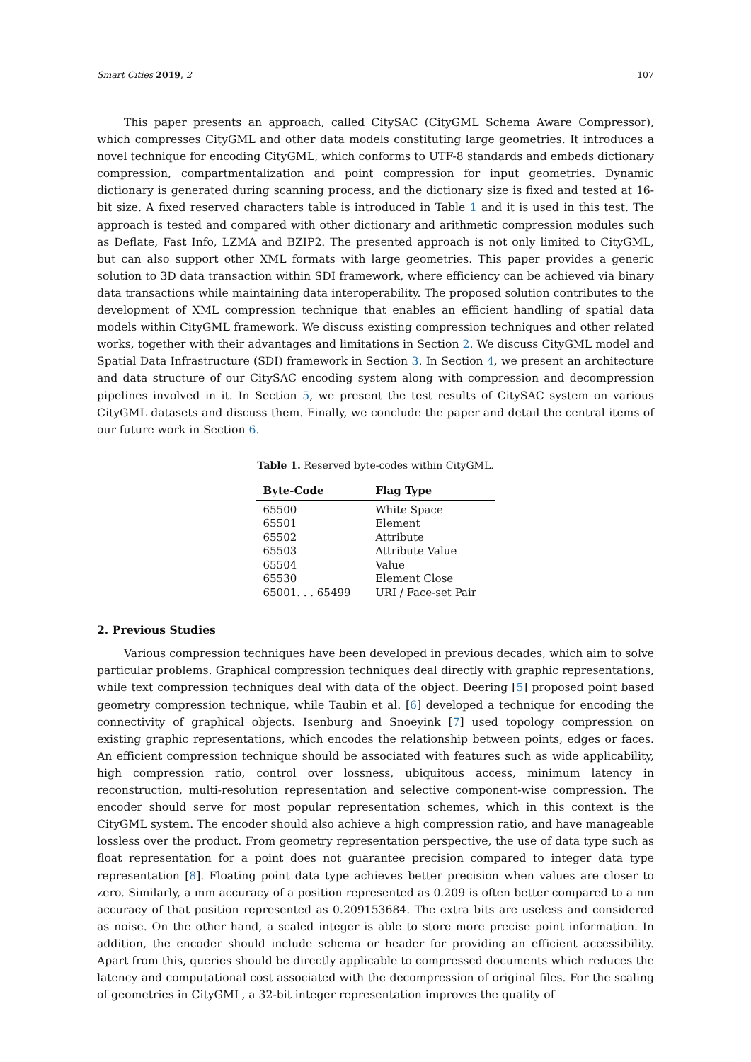Smart Cities 2019, 2 107
This paper presents an approach, called CitySAC (CityGML Schema Aware Compressor), which compresses CityGML and other data models constituting large geometries. It introduces a novel technique for encoding CityGML, which conforms to UTF-8 standards and embeds dictionary compression, compartmentalization and point compression for input geometries. Dynamic dictionary is generated during scanning process, and the dictionary size is fixed and tested at 16-bit size. A fixed reserved characters table is introduced in Table 1 and it is used in this test. The approach is tested and compared with other dictionary and arithmetic compression modules such as Deflate, Fast Info, LZMA and BZIP2. The presented approach is not only limited to CityGML, but can also support other XML formats with large geometries. This paper provides a generic solution to 3D data transaction within SDI framework, where efficiency can be achieved via binary data transactions while maintaining data interoperability. The proposed solution contributes to the development of XML compression technique that enables an efficient handling of spatial data models within CityGML framework. We discuss existing compression techniques and other related works, together with their advantages and limitations in Section 2. We discuss CityGML model and Spatial Data Infrastructure (SDI) framework in Section 3. In Section 4, we present an architecture and data structure of our CitySAC encoding system along with compression and decompression pipelines involved in it. In Section 5, we present the test results of CitySAC system on various CityGML datasets and discuss them. Finally, we conclude the paper and detail the central items of our future work in Section 6.
Table 1. Reserved byte-codes within CityGML.
| Byte-Code | Flag Type |
| --- | --- |
| 65500 | White Space |
| 65501 | Element |
| 65502 | Attribute |
| 65503 | Attribute Value |
| 65504 | Value |
| 65530 | Element Close |
| 65001. . . 65499 | URI / Face-set Pair |
2. Previous Studies
Various compression techniques have been developed in previous decades, which aim to solve particular problems. Graphical compression techniques deal directly with graphic representations, while text compression techniques deal with data of the object. Deering [5] proposed point based geometry compression technique, while Taubin et al. [6] developed a technique for encoding the connectivity of graphical objects. Isenburg and Snoeyink [7] used topology compression on existing graphic representations, which encodes the relationship between points, edges or faces. An efficient compression technique should be associated with features such as wide applicability, high compression ratio, control over lossness, ubiquitous access, minimum latency in reconstruction, multi-resolution representation and selective component-wise compression. The encoder should serve for most popular representation schemes, which in this context is the CityGML system. The encoder should also achieve a high compression ratio, and have manageable lossless over the product. From geometry representation perspective, the use of data type such as float representation for a point does not guarantee precision compared to integer data type representation [8]. Floating point data type achieves better precision when values are closer to zero. Similarly, a mm accuracy of a position represented as 0.209 is often better compared to a nm accuracy of that position represented as 0.209153684. The extra bits are useless and considered as noise. On the other hand, a scaled integer is able to store more precise point information. In addition, the encoder should include schema or header for providing an efficient accessibility. Apart from this, queries should be directly applicable to compressed documents which reduces the latency and computational cost associated with the decompression of original files. For the scaling of geometries in CityGML, a 32-bit integer representation improves the quality of